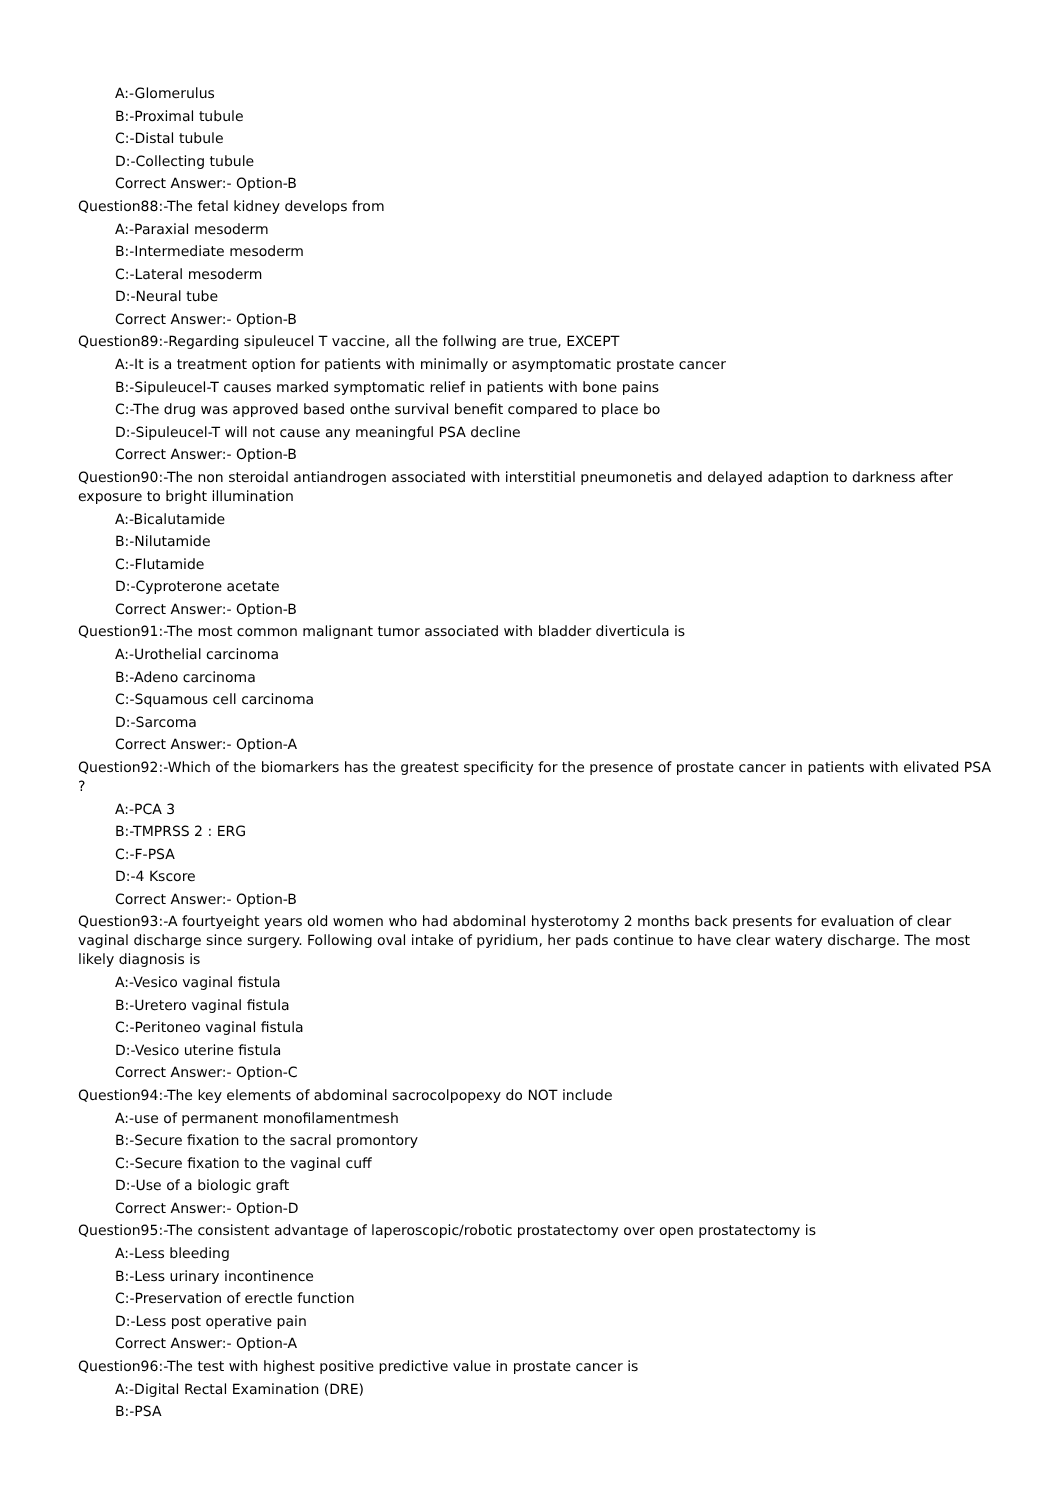A:-Glomerulus
B:-Proximal tubule
C:-Distal tubule
D:-Collecting tubule
Correct Answer:- Option-B
Question88:-The fetal kidney develops from
A:-Paraxial mesoderm
B:-Intermediate mesoderm
C:-Lateral mesoderm
D:-Neural tube
Correct Answer:- Option-B
Question89:-Regarding sipuleucel T vaccine, all the follwing are true, EXCEPT
A:-It is a treatment option for patients with minimally or asymptomatic prostate cancer
B:-Sipuleucel-T causes marked symptomatic relief in patients with bone pains
C:-The drug was approved based onthe survival benefit compared to place bo
D:-Sipuleucel-T will not cause any meaningful PSA decline
Correct Answer:- Option-B
Question90:-The non steroidal antiandrogen associated with interstitial pneumonetis and delayed adaption to darkness after exposure to bright illumination
A:-Bicalutamide
B:-Nilutamide
C:-Flutamide
D:-Cyproterone acetate
Correct Answer:- Option-B
Question91:-The most common malignant tumor associated with bladder diverticula is
A:-Urothelial carcinoma
B:-Adeno carcinoma
C:-Squamous cell carcinoma
D:-Sarcoma
Correct Answer:- Option-A
Question92:-Which of the biomarkers has the greatest specificity for the presence of prostate cancer in patients with elivated PSA ?
A:-PCA 3
B:-TMPRSS 2 : ERG
C:-F-PSA
D:-4 Kscore
Correct Answer:- Option-B
Question93:-A fourtyeight years old women who had abdominal hysterotomy 2 months back presents for evaluation of clear vaginal discharge since surgery. Following oval intake of pyridium, her pads continue to have clear watery discharge. The most likely diagnosis is
A:-Vesico vaginal fistula
B:-Uretero vaginal fistula
C:-Peritoneo vaginal fistula
D:-Vesico uterine fistula
Correct Answer:- Option-C
Question94:-The key elements of abdominal sacrocolpopexy do NOT include
A:-use of permanent monofilamentmesh
B:-Secure fixation to the sacral promontory
C:-Secure fixation to the vaginal cuff
D:-Use of a biologic graft
Correct Answer:- Option-D
Question95:-The consistent advantage of laperoscopic/robotic prostatectomy over open prostatectomy is
A:-Less bleeding
B:-Less urinary incontinence
C:-Preservation of erectle function
D:-Less post operative pain
Correct Answer:- Option-A
Question96:-The test with highest positive predictive value in prostate cancer is
A:-Digital Rectal Examination (DRE)
B:-PSA